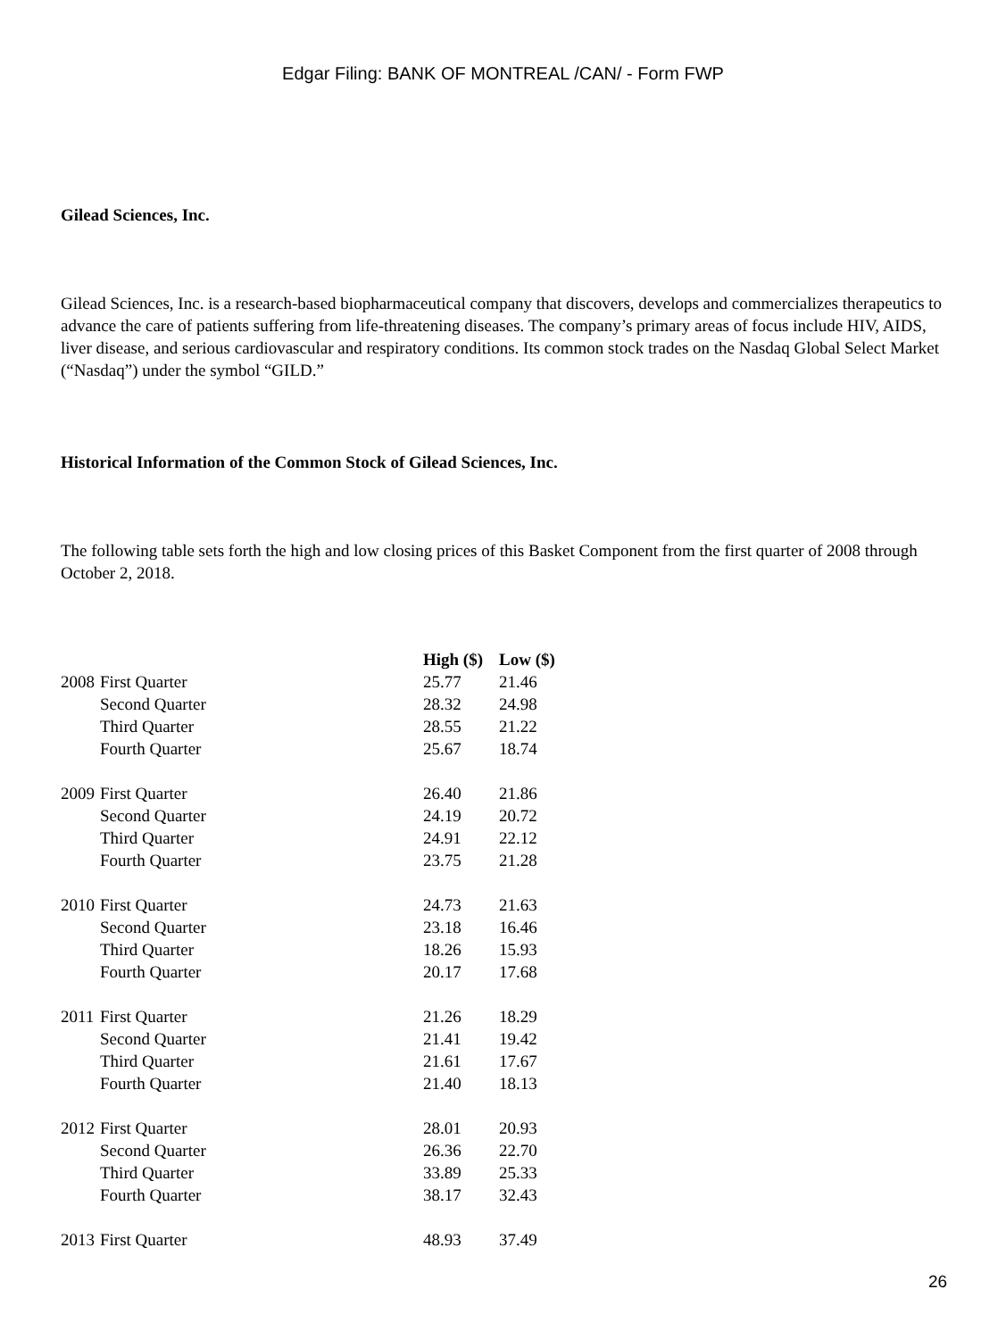Edgar Filing: BANK OF MONTREAL /CAN/ - Form FWP
Gilead Sciences, Inc.
Gilead Sciences, Inc. is a research-based biopharmaceutical company that discovers, develops and commercializes therapeutics to advance the care of patients suffering from life-threatening diseases. The company’s primary areas of focus include HIV, AIDS, liver disease, and serious cardiovascular and respiratory conditions. Its common stock trades on the Nasdaq Global Select Market (“Nasdaq”) under the symbol “GILD.”
Historical Information of the Common Stock of Gilead Sciences, Inc.
The following table sets forth the high and low closing prices of this Basket Component from the first quarter of 2008 through October 2, 2018.
| | | High ($) | Low ($) |
| 2008 | First Quarter | 25.77 | 21.46 |
| | Second Quarter | 28.32 | 24.98 |
| | Third Quarter | 28.55 | 21.22 |
| | Fourth Quarter | 25.67 | 18.74 |
| 2009 | First Quarter | 26.40 | 21.86 |
| | Second Quarter | 24.19 | 20.72 |
| | Third Quarter | 24.91 | 22.12 |
| | Fourth Quarter | 23.75 | 21.28 |
| 2010 | First Quarter | 24.73 | 21.63 |
| | Second Quarter | 23.18 | 16.46 |
| | Third Quarter | 18.26 | 15.93 |
| | Fourth Quarter | 20.17 | 17.68 |
| 2011 | First Quarter | 21.26 | 18.29 |
| | Second Quarter | 21.41 | 19.42 |
| | Third Quarter | 21.61 | 17.67 |
| | Fourth Quarter | 21.40 | 18.13 |
| 2012 | First Quarter | 28.01 | 20.93 |
| | Second Quarter | 26.36 | 22.70 |
| | Third Quarter | 33.89 | 25.33 |
| | Fourth Quarter | 38.17 | 32.43 |
| 2013 | First Quarter | 48.93 | 37.49 |
26